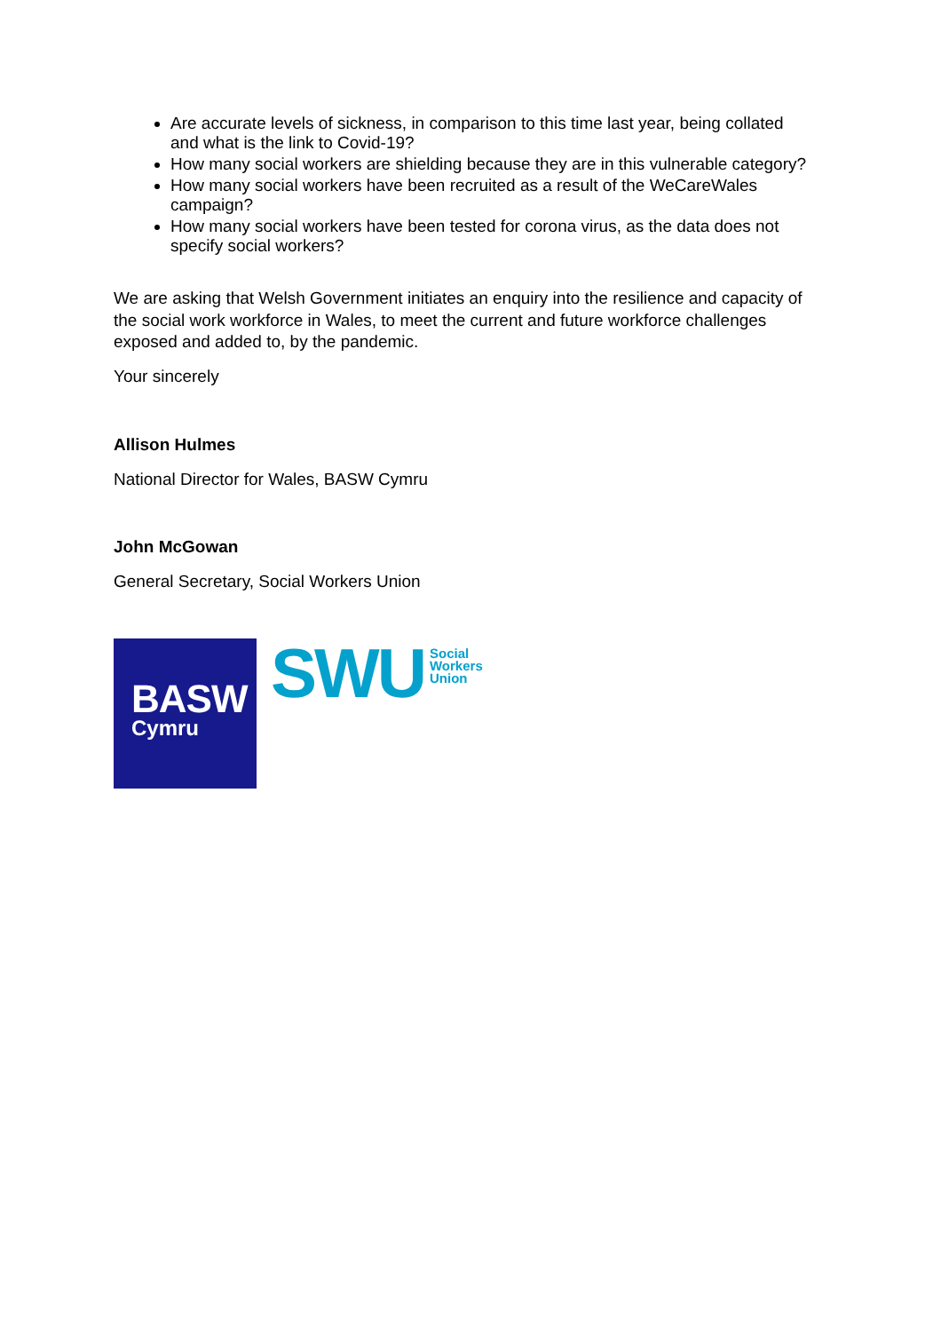Are accurate levels of sickness, in comparison to this time last year, being collated and what is the link to Covid-19?
How many social workers are shielding because they are in this vulnerable category?
How many social workers have been recruited as a result of the WeCareWales campaign?
How many social workers have been tested for corona virus, as the data does not specify social workers?
We are asking that Welsh Government initiates an enquiry into the resilience and capacity of the social work workforce in Wales, to meet the current and future workforce challenges exposed and added to, by the pandemic.
Your sincerely
Allison Hulmes
National Director for Wales, BASW Cymru
John McGowan
General Secretary, Social Workers Union
BASW
Cymru
SWU
Social
Workers
Union